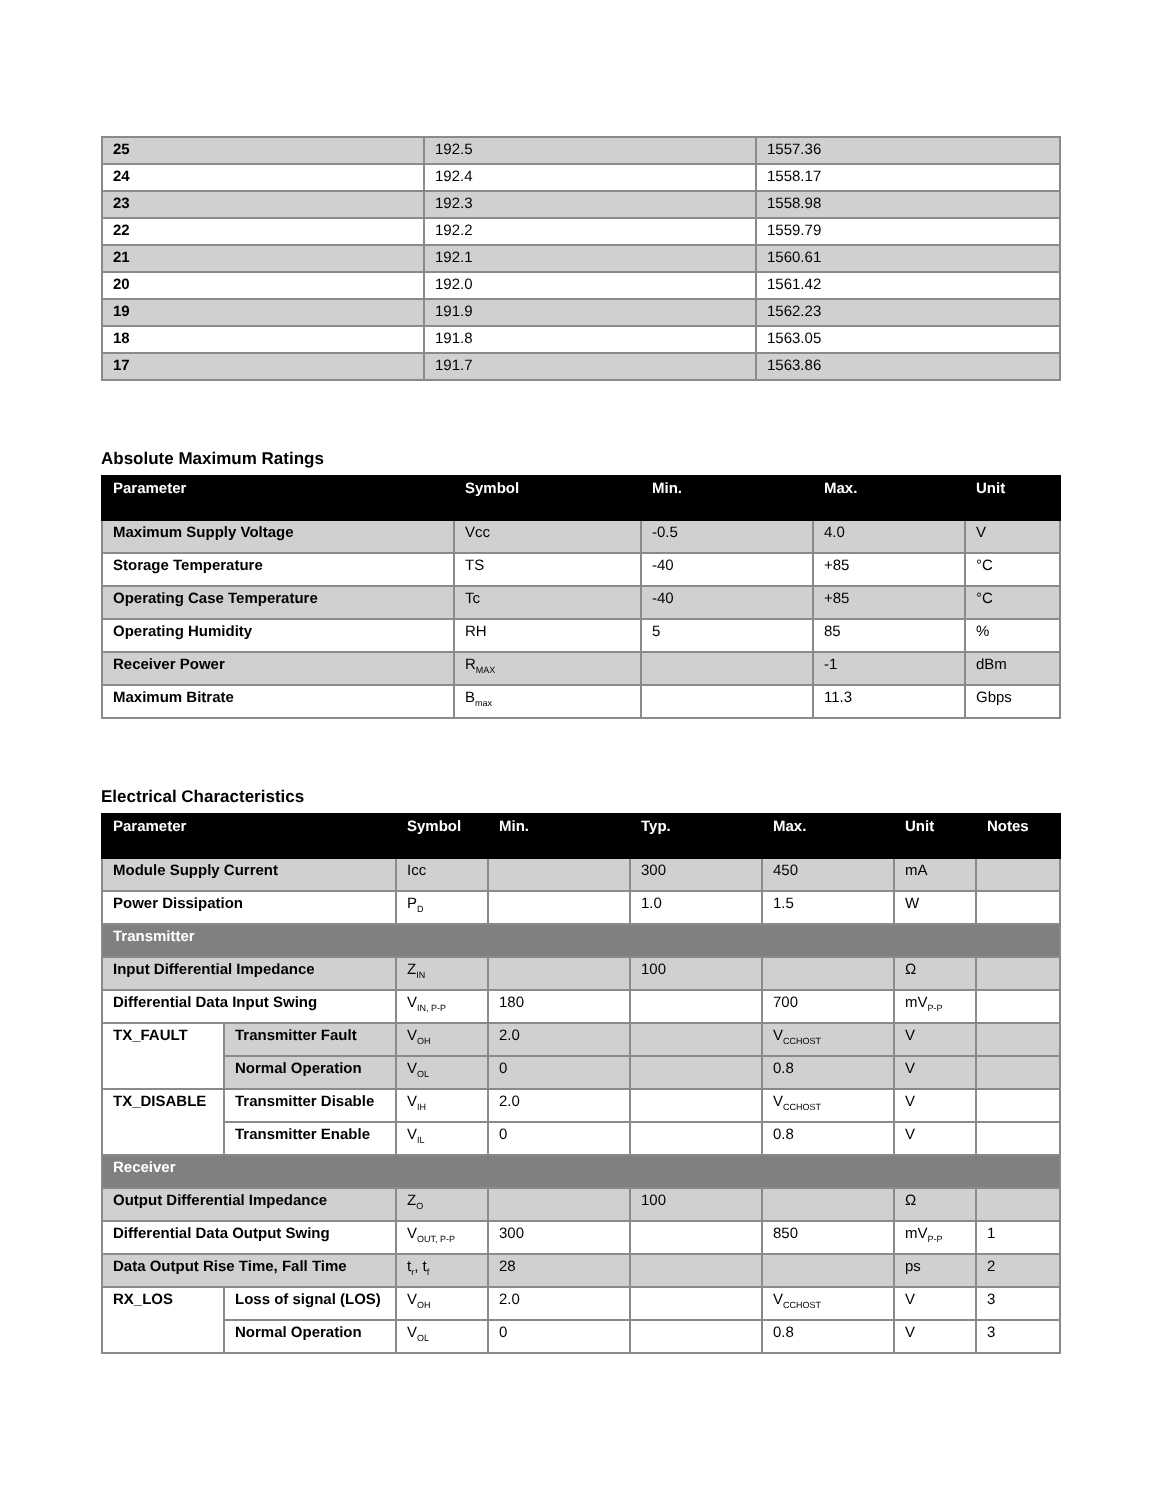| 25 | 192.5 | 1557.36 |
| 24 | 192.4 | 1558.17 |
| 23 | 192.3 | 1558.98 |
| 22 | 192.2 | 1559.79 |
| 21 | 192.1 | 1560.61 |
| 20 | 192.0 | 1561.42 |
| 19 | 191.9 | 1562.23 |
| 18 | 191.8 | 1563.05 |
| 17 | 191.7 | 1563.86 |
Absolute Maximum Ratings
| Parameter | Symbol | Min. | Max. | Unit |
| --- | --- | --- | --- | --- |
| Maximum Supply Voltage | Vcc | -0.5 | 4.0 | V |
| Storage Temperature | TS | -40 | +85 | °C |
| Operating Case Temperature | Tc | -40 | +85 | °C |
| Operating Humidity | RH | 5 | 85 | % |
| Receiver Power | R<sub>MAX</sub> | | -1 | dBm |
| Maximum Bitrate | B<sub>max</sub> | | 11.3 | Gbps |
Electrical Characteristics
| Parameter | | Symbol | Min. | Typ. | Max. | Unit | Notes |
| --- | --- | --- | --- | --- | --- | --- | --- |
| Module Supply Current | | Icc | | 300 | 450 | mA | |
| Power Dissipation | | P<sub>D</sub> | | 1.0 | 1.5 | W | |
| Transmitter | | | | | | | |
| Input Differential Impedance | | Z<sub>IN</sub> | | 100 | | Ω | |
| Differential Data Input Swing | | V<sub>IN, P-P</sub> | 180 | | 700 | mV<sub>P-P</sub> | |
| TX_FAULT | Transmitter Fault | V<sub>OH</sub> | 2.0 | | V<sub>CCHOST</sub> | V | |
| | Normal Operation | V<sub>OL</sub> | 0 | | 0.8 | V | |
| TX_DISABLE | Transmitter Disable | V<sub>IH</sub> | 2.0 | | V<sub>CCHOST</sub> | V | |
| | Transmitter Enable | V<sub>IL</sub> | 0 | | 0.8 | V | |
| Receiver | | | | | | | |
| Output Differential Impedance | | Z<sub>O</sub> | | 100 | | Ω | |
| Differential Data Output Swing | | V<sub>OUT, P-P</sub> | 300 | | 850 | mV<sub>P-P</sub> | 1 |
| Data Output Rise Time, Fall Time | | t<sub>r</sub>, t<sub>f</sub> | 28 | | | ps | 2 |
| RX_LOS | Loss of signal (LOS) | V<sub>OH</sub> | 2.0 | | V<sub>CCHOST</sub> | V | 3 |
| | Normal Operation | V<sub>OL</sub> | 0 | | 0.8 | V | 3 |